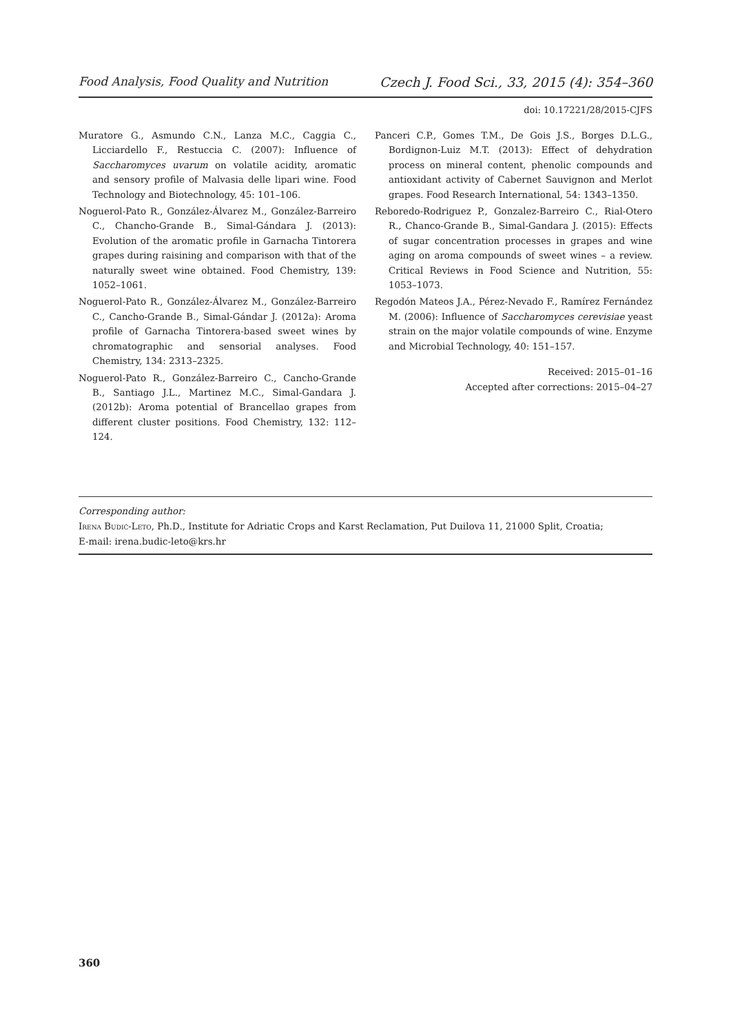Food Analysis, Food Quality and Nutrition Czech J. Food Sci., 33, 2015 (4): 354–360
doi: 10.17221/28/2015-CJFS
Muratore G., Asmundo C.N., Lanza M.C., Caggia C., Licciardello F., Restuccia C. (2007): Influence of Saccharomyces uvarum on volatile acidity, aromatic and sensory profile of Malvasia delle lipari wine. Food Technology and Biotechnology, 45: 101–106.
Noguerol-Pato R., González-Álvarez M., González-Barreiro C., Chancho-Grande B., Simal-Gándara J. (2013): Evolution of the aromatic profile in Garnacha Tintorera grapes during raisining and comparison with that of the naturally sweet wine obtained. Food Chemistry, 139: 1052–1061.
Noguerol-Pato R., González-Álvarez M., González-Barreiro C., Cancho-Grande B., Simal-Gándar J. (2012a): Aroma profile of Garnacha Tintorera-based sweet wines by chromatographic and sensorial analyses. Food Chemistry, 134: 2313–2325.
Noguerol-Pato R., González-Barreiro C., Cancho-Grande B., Santiago J.L., Martinez M.C., Simal-Gandara J. (2012b): Aroma potential of Brancellao grapes from different cluster positions. Food Chemistry, 132: 112–124.
Panceri C.P., Gomes T.M., De Gois J.S., Borges D.L.G., Bordignon-Luiz M.T. (2013): Effect of dehydration process on mineral content, phenolic compounds and antioxidant activity of Cabernet Sauvignon and Merlot grapes. Food Research International, 54: 1343–1350.
Reboredo-Rodriguez P., Gonzalez-Barreiro C., Rial-Otero R., Chanco-Grande B., Simal-Gandara J. (2015): Effects of sugar concentration processes in grapes and wine aging on aroma compounds of sweet wines – a review. Critical Reviews in Food Science and Nutrition, 55: 1053–1073.
Regodón Mateos J.A., Pérez-Nevado F., Ramírez Fernández M. (2006): Influence of Saccharomyces cerevisiae yeast strain on the major volatile compounds of wine. Enzyme and Microbial Technology, 40: 151–157.
Received: 2015–01–16
Accepted after corrections: 2015–04–27
Corresponding author:
Irena Budić-Leto, Ph.D., Institute for Adriatic Crops and Karst Reclamation, Put Duilova 11, 21000 Split, Croatia;
E-mail: irena.budic-leto@krs.hr
360